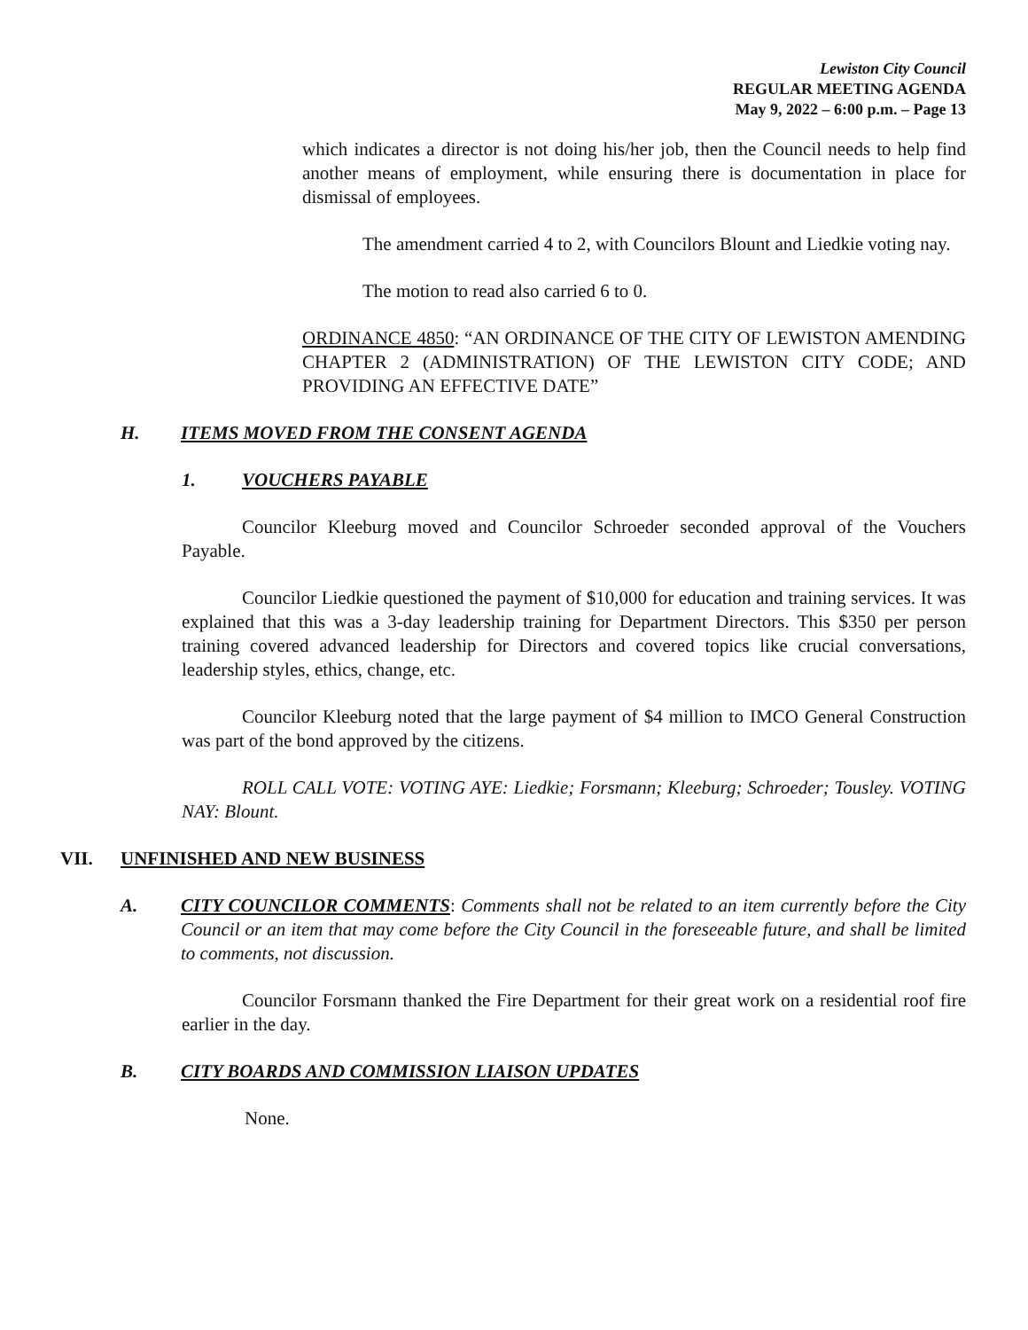Lewiston City Council
REGULAR MEETING AGENDA
May 9, 2022 – 6:00 p.m. – Page 13
which indicates a director is not doing his/her job, then the Council needs to help find another means of employment, while ensuring there is documentation in place for dismissal of employees.
The amendment carried 4 to 2, with Councilors Blount and Liedkie voting nay.
The motion to read also carried 6 to 0.
ORDINANCE 4850: “AN ORDINANCE OF THE CITY OF LEWISTON AMENDING CHAPTER 2 (ADMINISTRATION) OF THE LEWISTON CITY CODE; AND PROVIDING AN EFFECTIVE DATE”
H. ITEMS MOVED FROM THE CONSENT AGENDA
1. VOUCHERS PAYABLE
Councilor Kleeburg moved and Councilor Schroeder seconded approval of the Vouchers Payable.
Councilor Liedkie questioned the payment of $10,000 for education and training services. It was explained that this was a 3-day leadership training for Department Directors. This $350 per person training covered advanced leadership for Directors and covered topics like crucial conversations, leadership styles, ethics, change, etc.
Councilor Kleeburg noted that the large payment of $4 million to IMCO General Construction was part of the bond approved by the citizens.
ROLL CALL VOTE: VOTING AYE: Liedkie; Forsmann; Kleeburg; Schroeder; Tousley. VOTING NAY: Blount.
VII. UNFINISHED AND NEW BUSINESS
A. CITY COUNCILOR COMMENTS: Comments shall not be related to an item currently before the City Council or an item that may come before the City Council in the foreseeable future, and shall be limited to comments, not discussion.
Councilor Forsmann thanked the Fire Department for their great work on a residential roof fire earlier in the day.
B. CITY BOARDS AND COMMISSION LIAISON UPDATES
None.